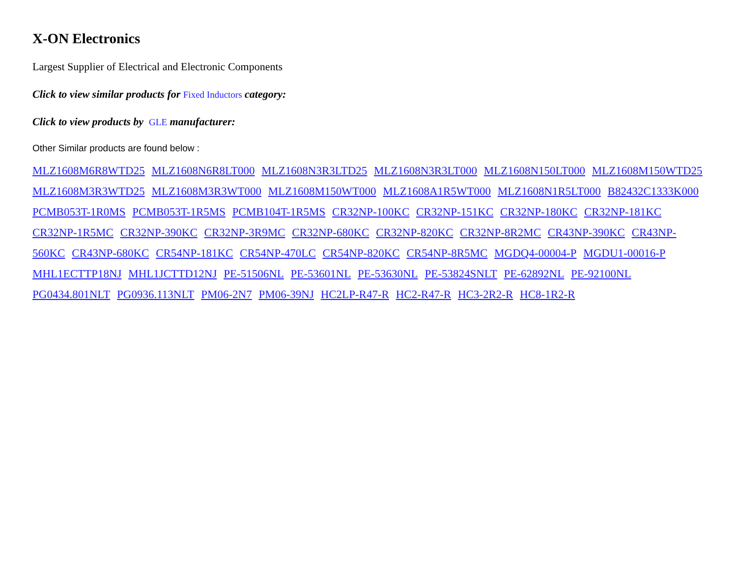X-ON Electronics
Largest Supplier of Electrical and Electronic Components
Click to view similar products for Fixed Inductors category:
Click to view products by GLE manufacturer:
Other Similar products are found below :
MLZ1608M6R8WTD25 MLZ1608N6R8LT000 MLZ1608N3R3LTD25 MLZ1608N3R3LT000 MLZ1608N150LT000 MLZ1608M150WTD25 MLZ1608M3R3WTD25 MLZ1608M3R3WT000 MLZ1608M150WT000 MLZ1608A1R5WT000 MLZ1608N1R5LT000 B82432C1333K000 PCMB053T-1R0MS PCMB053T-1R5MS PCMB104T-1R5MS CR32NP-100KC CR32NP-151KC CR32NP-180KC CR32NP-181KC CR32NP-1R5MC CR32NP-390KC CR32NP-3R9MC CR32NP-680KC CR32NP-820KC CR32NP-8R2MC CR43NP-390KC CR43NP-560KC CR43NP-680KC CR54NP-181KC CR54NP-470LC CR54NP-820KC CR54NP-8R5MC MGDQ4-00004-P MGDU1-00016-P MHL1ECTTP18NJ MHL1JCTTD12NJ PE-51506NL PE-53601NL PE-53630NL PE-53824SNLT PE-62892NL PE-92100NL PG0434.801NLT PG0936.113NLT PM06-2N7 PM06-39NJ HC2LP-R47-R HC2-R47-R HC3-2R2-R HC8-1R2-R